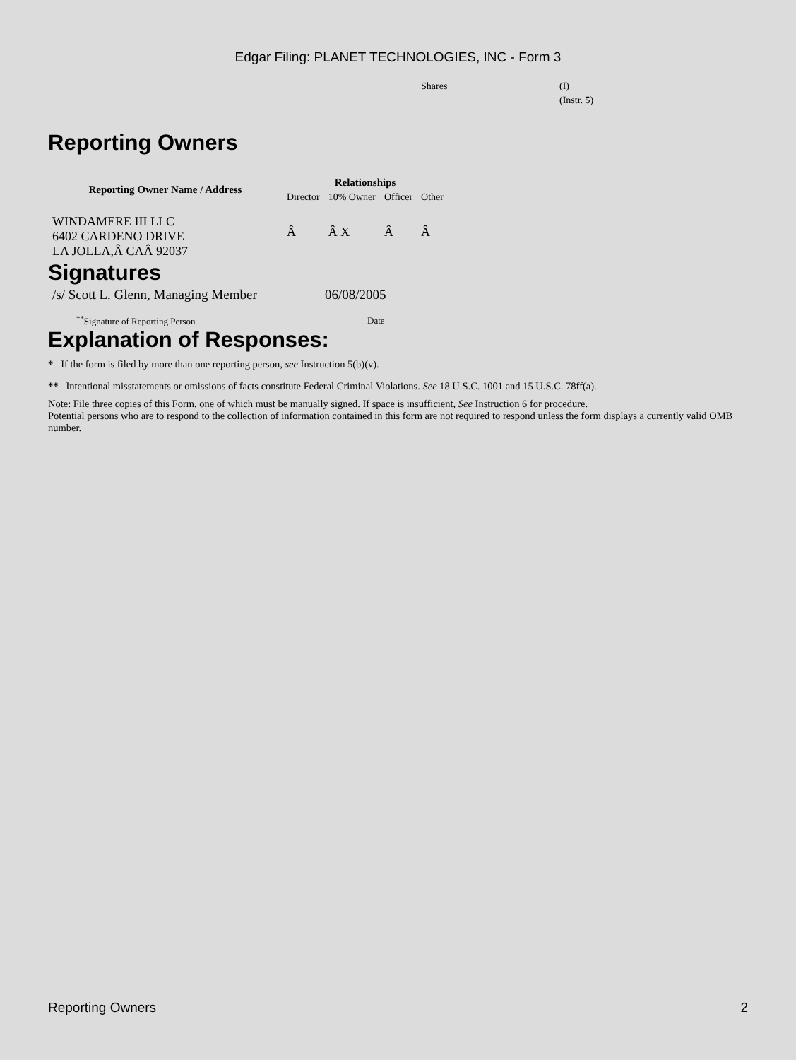Edgar Filing: PLANET TECHNOLOGIES, INC - Form 3
Shares (I)
(Instr. 5)
Reporting Owners
| Reporting Owner Name / Address | Relationships | | | |
| --- | --- | --- | --- | --- |
| | Director | 10% Owner | Officer | Other |
| WINDAMERE III LLC 6402 CARDENO DRIVE LA JOLLA,Â CAÂ 92037 | Â | Â X | Â | Â |
Signatures
| /s/ Scott L. Glenn, Managing Member | 06/08/2005 |
| <sup>**</sup> Signature of Reporting Person | Date |
Explanation of Responses:
* If the form is filed by more than one reporting person, see Instruction 5(b)(v).
** Intentional misstatements or omissions of facts constitute Federal Criminal Violations. See 18 U.S.C. 1001 and 15 U.S.C. 78ff(a).
Note: File three copies of this Form, one of which must be manually signed. If space is insufficient, See Instruction 6 for procedure.
Potential persons who are to respond to the collection of information contained in this form are not required to respond unless the form displays a currently valid OMB number.
Reporting Owners 2